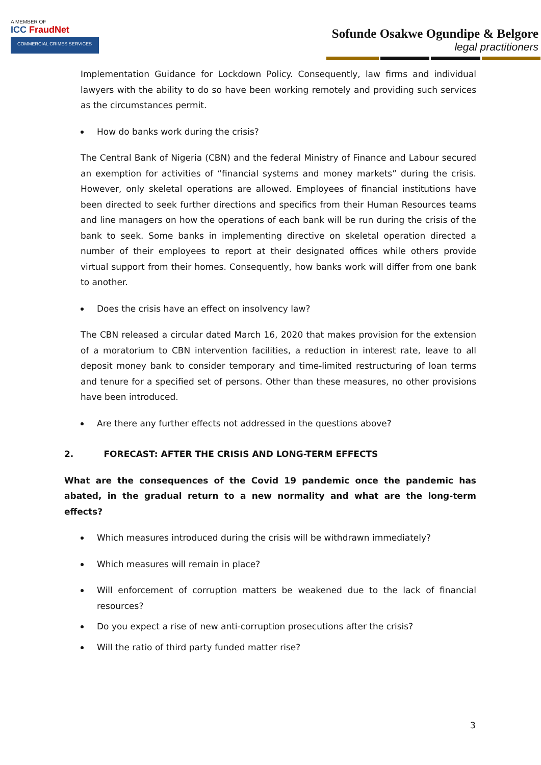A MEMBER OF
ICC FraudNet
COMMERCIAL CRIMES SERVICES
Sofunde Osakwe Ogundipe & Belgore
legal practitioners
Implementation Guidance for Lockdown Policy. Consequently, law firms and individual lawyers with the ability to do so have been working remotely and providing such services as the circumstances permit.
How do banks work during the crisis?
The Central Bank of Nigeria (CBN) and the federal Ministry of Finance and Labour secured an exemption for activities of “financial systems and money markets” during the crisis. However, only skeletal operations are allowed. Employees of financial institutions have been directed to seek further directions and specifics from their Human Resources teams and line managers on how the operations of each bank will be run during the crisis of the bank to seek. Some banks in implementing directive on skeletal operation directed a number of their employees to report at their designated offices while others provide virtual support from their homes. Consequently, how banks work will differ from one bank to another.
Does the crisis have an effect on insolvency law?
The CBN released a circular dated March 16, 2020 that makes provision for the extension of a moratorium to CBN intervention facilities, a reduction in interest rate, leave to all deposit money bank to consider temporary and time-limited restructuring of loan terms and tenure for a specified set of persons. Other than these measures, no other provisions have been introduced.
Are there any further effects not addressed in the questions above?
2. FORECAST: AFTER THE CRISIS AND LONG-TERM EFFECTS
What are the consequences of the Covid 19 pandemic once the pandemic has abated, in the gradual return to a new normality and what are the long-term effects?
Which measures introduced during the crisis will be withdrawn immediately?
Which measures will remain in place?
Will enforcement of corruption matters be weakened due to the lack of financial resources?
Do you expect a rise of new anti-corruption prosecutions after the crisis?
Will the ratio of third party funded matter rise?
3